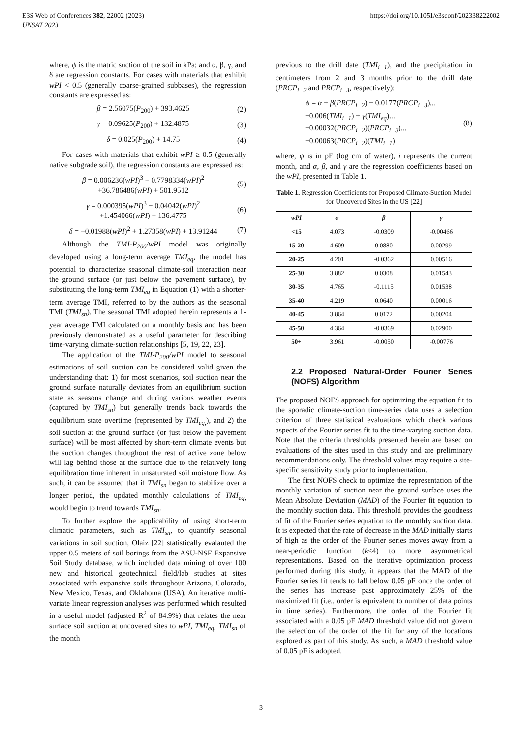https://doi.org/10.1051/e3sconf/202338222002 E3S Web of Conferences 382, 22002 (2023)
UNSAT 2023
where, ψ is the matric suction of the soil in kPa; and α, β, γ, and δ are regression constants. For cases with materials that exhibit wPI < 0.5 (generally coarse-grained subbases), the regression constants are expressed as:
β = 2.56075(P<sub>200</sub>) + 393.4625 (2)
γ = 0.09625(P<sub>200</sub>) + 132.4875 (3)
δ = 0.025(P<sub>200</sub>) + 14.75 (4)
For cases with materials that exhibit wPI ≥ 0.5 (generally native subgrade soil), the regression constants are expressed as:
β = 0.006236(wPI)<sup>3</sup> − 0.7798334(wPI)<sup>2</sup>
+36.786486(wPI) + 501.9512 (5)
γ = 0.000395(wPI)<sup>3</sup> − 0.04042(wPI)<sup>2</sup>
+1.454066(wPI) + 136.4775 (6)
δ = −0.01988(wPI)<sup>2</sup> + 1.27358(wPI) + 13.91244 (7)
Although the TMI-P<sub>200</sub>/wPI model was originally developed using a long-term average TMI<sub>eq</sub>, the model has potential to characterize seasonal climate-soil interaction near the ground surface (or just below the pavement surface), by substituting the long-term TMI<sub>eq</sub> in Equation (1) with a shorter-term average TMI, referred to by the authors as the seasonal TMI (TMI<sub>sn</sub>). The seasonal TMI adopted herein represents a 1-year average TMI calculated on a monthly basis and has been previously demonstrated as a useful parameter for describing time-varying climate-suction relationships [5, 19, 22, 23].
The application of the TMI-P<sub>200</sub>/wPI model to seasonal estimations of soil suction can be considered valid given the understanding that: 1) for most scenarios, soil suction near the ground surface naturally deviates from an equilibrium suction state as seasons change and during various weather events (captured by TMI<sub>sn</sub>) but generally trends back towards the equilibrium state overtime (represented by TMI<sub>eq,</sub>), and 2) the soil suction at the ground surface (or just below the pavement surface) will be most affected by short-term climate events but the suction changes throughout the rest of active zone below will lag behind those at the surface due to the relatively long equilibration time inherent in unsaturated soil moisture flow. As such, it can be assumed that if TMI<sub>sn</sub> began to stabilize over a longer period, the updated monthly calculations of TMI<sub>eq,</sub> would begin to trend towards TMI<sub>sn</sub>.
To further explore the applicability of using short-term climatic parameters, such as TMI<sub>sn</sub>, to quantify seasonal variations in soil suction, Olaiz [22] statistically evalauted the upper 0.5 meters of soil borings from the ASU-NSF Expansive Soil Study database, which included data mining of over 100 new and historical geotechnical field/lab studies at sites associated with expansive soils throughout Arizona, Colorado, New Mexico, Texas, and Oklahoma (USA). An iterative multi-variate linear regression analyses was performed which resulted in a useful model (adjusted R<sup>2</sup> of 84.9%) that relates the near surface soil suction at uncovered sites to wPI, TMI<sub>eq</sub>, TMI<sub>sn</sub> of the month
previous to the drill date (TMI<sub>i−1</sub>), and the precipitation in centimeters from 2 and 3 months prior to the drill date (PRCP<sub>i−2</sub> and PRCP<sub>i−3</sub>, respectively):
ψ = α + β(PRCP<sub>i−2</sub>) − 0.0177(PRCP<sub>i−3</sub>)...
−0.006(TMI<sub>i−1</sub>) + γ(TMI<sub>eq</sub>)...
+0.00032(PRCP<sub>i−2</sub>)(PRCP<sub>i−3</sub>)...
+0.00063(PRCP<sub>i−2</sub>)(TMI<sub>i−1</sub>) (8)
where, ψ is in pF (log cm of water), i represents the current month, and α, β, and γ are the regression coefficients based on the wPI, presented in Table 1.
Table 1. Regression Coefficients for Proposed Climate-Suction Model for Uncovered Sites in the US [22]
| wPI | α | β | γ |
| --- | --- | --- | --- |
| <15 | 4.073 | -0.0309 | -0.00466 |
| 15-20 | 4.609 | 0.0880 | 0.00299 |
| 20-25 | 4.201 | -0.0362 | 0.00516 |
| 25-30 | 3.882 | 0.0308 | 0.01543 |
| 30-35 | 4.765 | -0.1115 | 0.01538 |
| 35-40 | 4.219 | 0.0640 | 0.00016 |
| 40-45 | 3.864 | 0.0172 | 0.00204 |
| 45-50 | 4.364 | -0.0369 | 0.02900 |
| 50+ | 3.961 | -0.0050 | -0.00776 |
2.2 Proposed Natural-Order Fourier Series (NOFS) Algorithm
The proposed NOFS approach for optimizing the equation fit to the sporadic climate-suction time-series data uses a selection criterion of three statistical evaluations which check various aspects of the Fourier series fit to the time-varying suction data. Note that the criteria thresholds presented herein are based on evaluations of the sites used in this study and are preliminary recommendations only. The threshold values may require a site-specific sensitivity study prior to implementation.
The first NOFS check to optimize the representation of the monthly variation of suction near the ground surface uses the Mean Absolute Deviation (MAD) of the Fourier fit equation to the monthly suction data. This threshold provides the goodness of fit of the Fourier series equation to the monthly suction data. It is expected that the rate of decrease in the MAD initially starts of high as the order of the Fourier series moves away from a near-periodic function (k<4) to more asymmetrical representations. Based on the iterative optimization process performed during this study, it appears that the MAD of the Fourier series fit tends to fall below 0.05 pF once the order of the series has increase past approximately 25% of the maximized fit (i.e., order is equivalent to number of data points in time series). Furthermore, the order of the Fourier fit associated with a 0.05 pF MAD threshold value did not govern the selection of the order of the fit for any of the locations explored as part of this study. As such, a MAD threshold value of 0.05 pF is adopted.
3